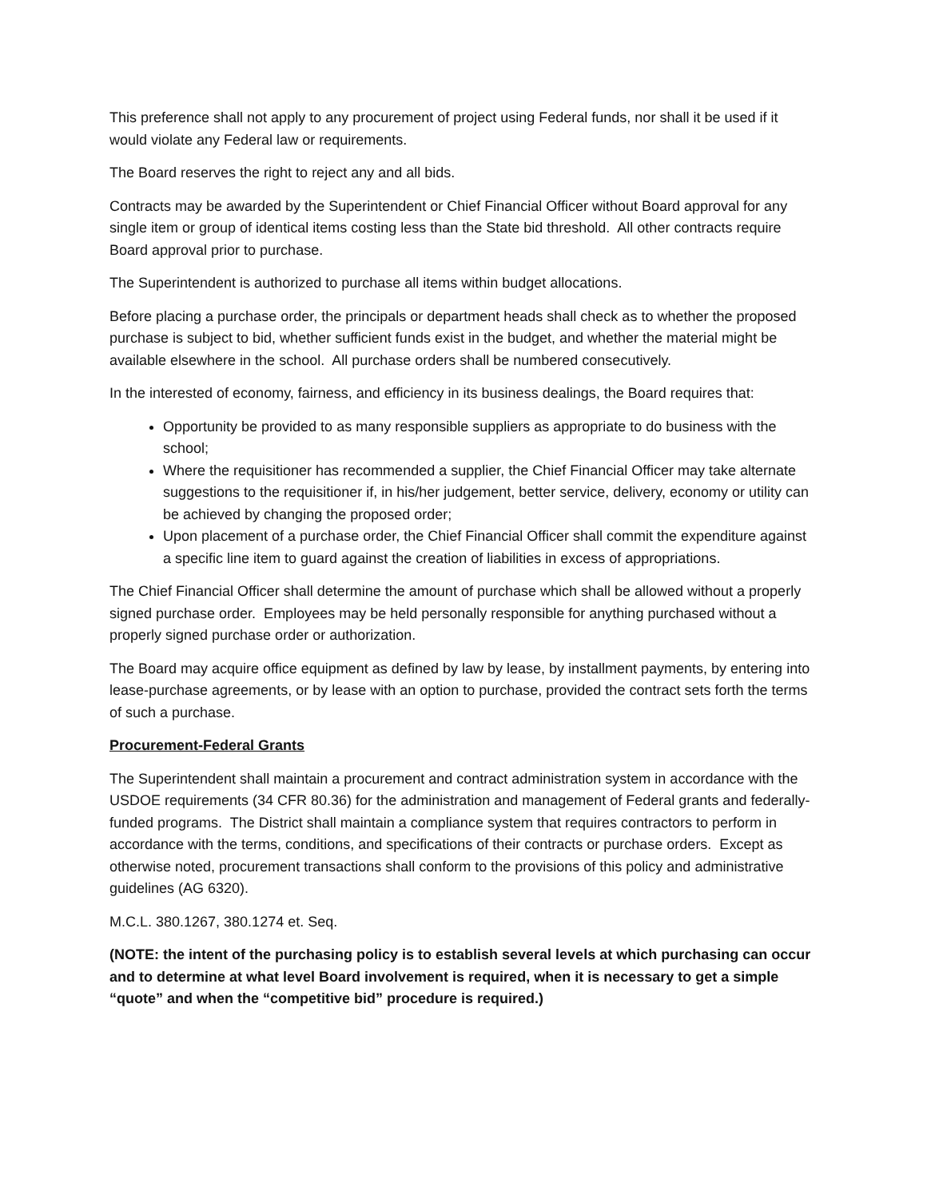This preference shall not apply to any procurement of project using Federal funds, nor shall it be used if it would violate any Federal law or requirements.
The Board reserves the right to reject any and all bids.
Contracts may be awarded by the Superintendent or Chief Financial Officer without Board approval for any single item or group of identical items costing less than the State bid threshold. All other contracts require Board approval prior to purchase.
The Superintendent is authorized to purchase all items within budget allocations.
Before placing a purchase order, the principals or department heads shall check as to whether the proposed purchase is subject to bid, whether sufficient funds exist in the budget, and whether the material might be available elsewhere in the school. All purchase orders shall be numbered consecutively.
In the interested of economy, fairness, and efficiency in its business dealings, the Board requires that:
Opportunity be provided to as many responsible suppliers as appropriate to do business with the school;
Where the requisitioner has recommended a supplier, the Chief Financial Officer may take alternate suggestions to the requisitioner if, in his/her judgement, better service, delivery, economy or utility can be achieved by changing the proposed order;
Upon placement of a purchase order, the Chief Financial Officer shall commit the expenditure against a specific line item to guard against the creation of liabilities in excess of appropriations.
The Chief Financial Officer shall determine the amount of purchase which shall be allowed without a properly signed purchase order. Employees may be held personally responsible for anything purchased without a properly signed purchase order or authorization.
The Board may acquire office equipment as defined by law by lease, by installment payments, by entering into lease-purchase agreements, or by lease with an option to purchase, provided the contract sets forth the terms of such a purchase.
Procurement-Federal Grants
The Superintendent shall maintain a procurement and contract administration system in accordance with the USDOE requirements (34 CFR 80.36) for the administration and management of Federal grants and federally-funded programs. The District shall maintain a compliance system that requires contractors to perform in accordance with the terms, conditions, and specifications of their contracts or purchase orders. Except as otherwise noted, procurement transactions shall conform to the provisions of this policy and administrative guidelines (AG 6320).
M.C.L. 380.1267, 380.1274 et. Seq.
(NOTE: the intent of the purchasing policy is to establish several levels at which purchasing can occur and to determine at what level Board involvement is required, when it is necessary to get a simple “quote” and when the “competitive bid” procedure is required.)